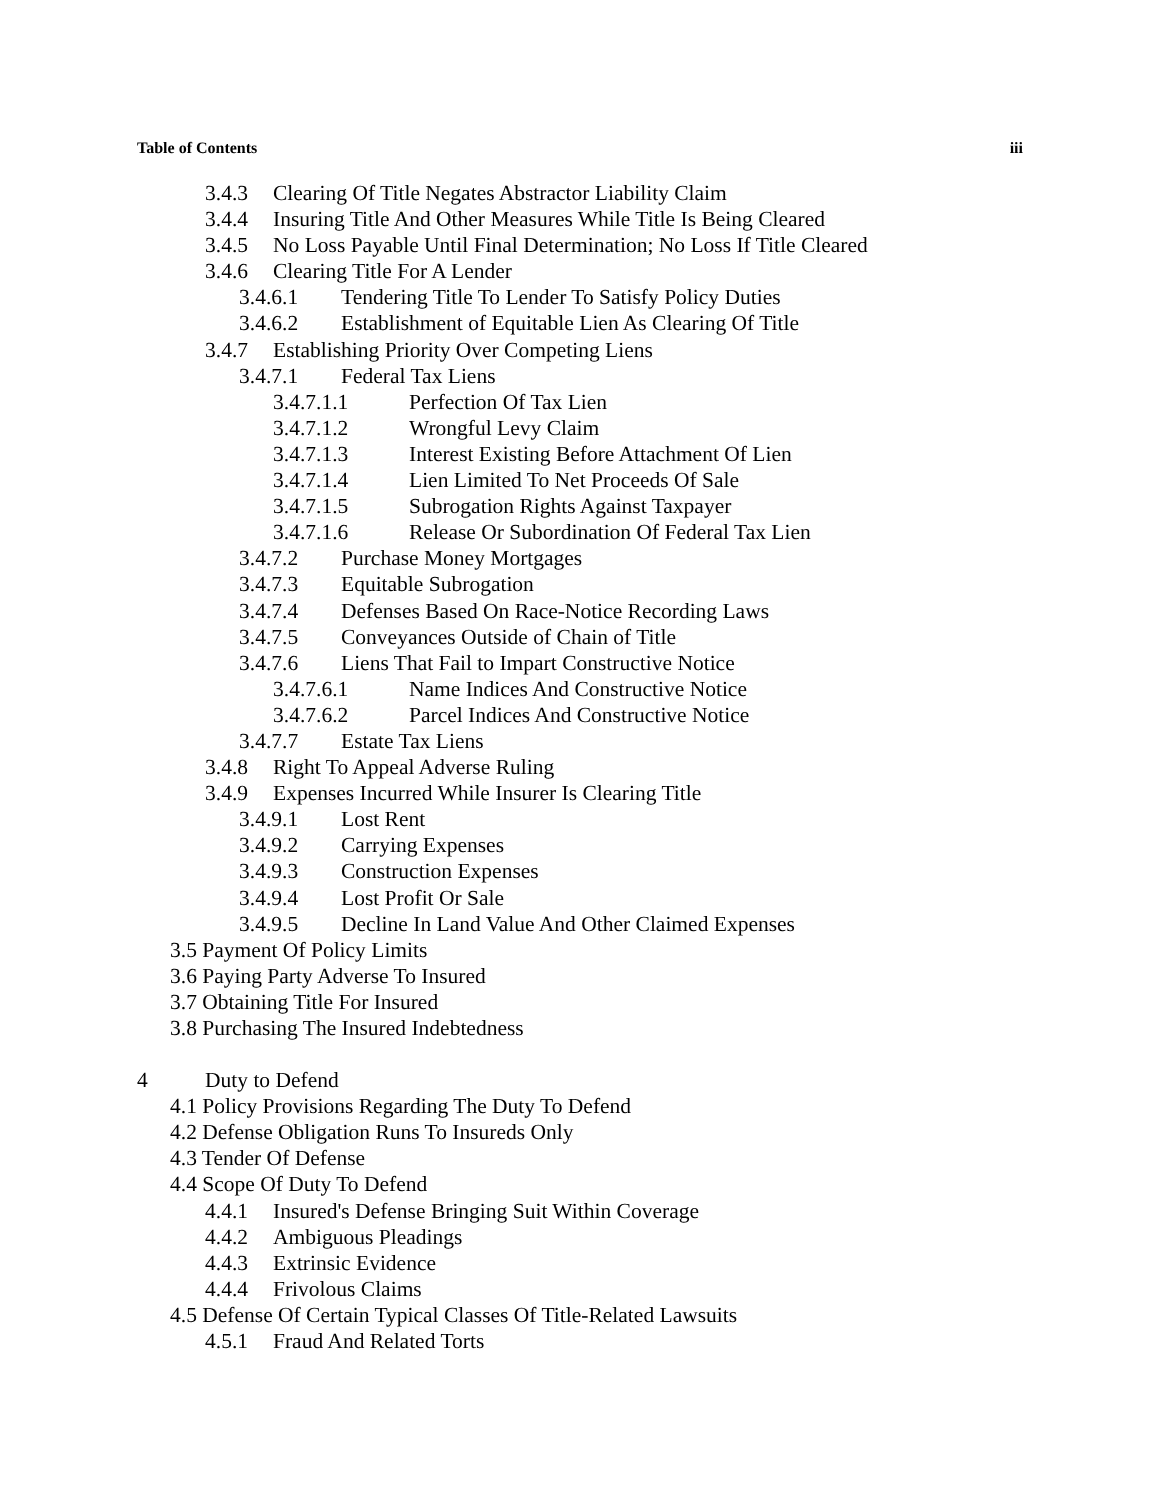Table of Contents iii
3.4.3 Clearing Of Title Negates Abstractor Liability Claim
3.4.4 Insuring Title And Other Measures While Title Is Being Cleared
3.4.5 No Loss Payable Until Final Determination; No Loss If Title Cleared
3.4.6 Clearing Title For A Lender
3.4.6.1 Tendering Title To Lender To Satisfy Policy Duties
3.4.6.2 Establishment of Equitable Lien As Clearing Of Title
3.4.7 Establishing Priority Over Competing Liens
3.4.7.1 Federal Tax Liens
3.4.7.1.1 Perfection Of Tax Lien
3.4.7.1.2 Wrongful Levy Claim
3.4.7.1.3 Interest Existing Before Attachment Of Lien
3.4.7.1.4 Lien Limited To Net Proceeds Of Sale
3.4.7.1.5 Subrogation Rights Against Taxpayer
3.4.7.1.6 Release Or Subordination Of Federal Tax Lien
3.4.7.2 Purchase Money Mortgages
3.4.7.3 Equitable Subrogation
3.4.7.4 Defenses Based On Race-Notice Recording Laws
3.4.7.5 Conveyances Outside of Chain of Title
3.4.7.6 Liens That Fail to Impart Constructive Notice
3.4.7.6.1 Name Indices And Constructive Notice
3.4.7.6.2 Parcel Indices And Constructive Notice
3.4.7.7 Estate Tax Liens
3.4.8 Right To Appeal Adverse Ruling
3.4.9 Expenses Incurred While Insurer Is Clearing Title
3.4.9.1 Lost Rent
3.4.9.2 Carrying Expenses
3.4.9.3 Construction Expenses
3.4.9.4 Lost Profit Or Sale
3.4.9.5 Decline In Land Value And Other Claimed Expenses
3.5 Payment Of Policy Limits
3.6 Paying Party Adverse To Insured
3.7 Obtaining Title For Insured
3.8 Purchasing The Insured Indebtedness
4 Duty to Defend
4.1 Policy Provisions Regarding The Duty To Defend
4.2 Defense Obligation Runs To Insureds Only
4.3 Tender Of Defense
4.4 Scope Of Duty To Defend
4.4.1 Insured's Defense Bringing Suit Within Coverage
4.4.2 Ambiguous Pleadings
4.4.3 Extrinsic Evidence
4.4.4 Frivolous Claims
4.5 Defense Of Certain Typical Classes Of Title-Related Lawsuits
4.5.1 Fraud And Related Torts